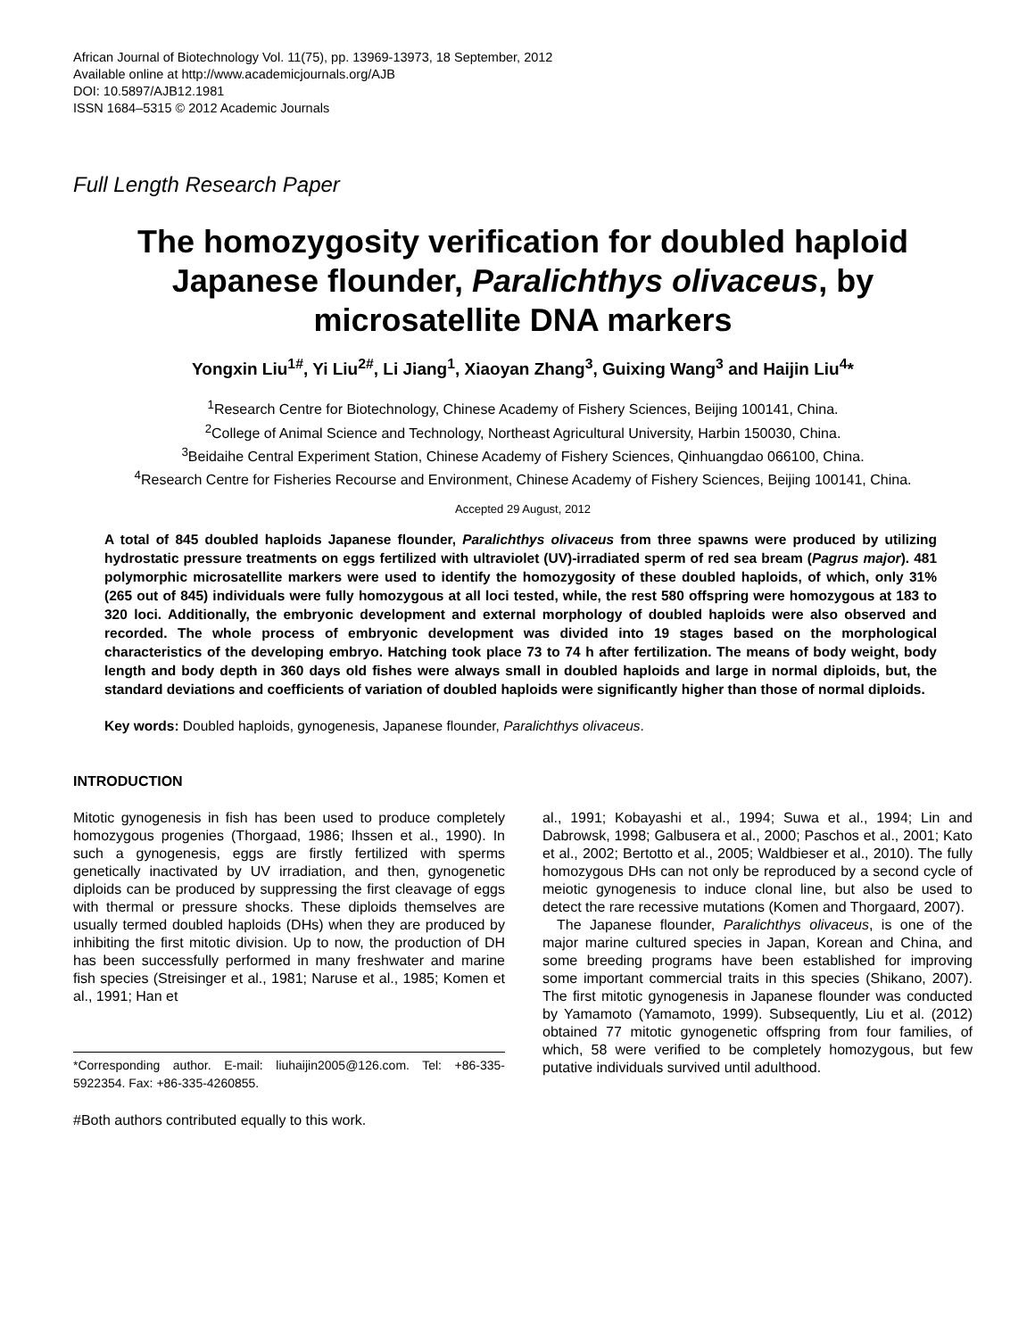African Journal of Biotechnology Vol. 11(75), pp. 13969-13973, 18 September, 2012
Available online at http://www.academicjournals.org/AJB
DOI: 10.5897/AJB12.1981
ISSN 1684–5315 © 2012 Academic Journals
Full Length Research Paper
The homozygosity verification for doubled haploid Japanese flounder, Paralichthys olivaceus, by microsatellite DNA markers
Yongxin Liu<sup>1#</sup>, Yi Liu<sup>2#</sup>, Li Jiang<sup>1</sup>, Xiaoyan Zhang<sup>3</sup>, Guixing Wang<sup>3</sup> and Haijin Liu<sup>4</sup>*
<sup>1</sup> Research Centre for Biotechnology, Chinese Academy of Fishery Sciences, Beijing 100141, China.
<sup>2</sup> College of Animal Science and Technology, Northeast Agricultural University, Harbin 150030, China.
<sup>3</sup> Beidaihe Central Experiment Station, Chinese Academy of Fishery Sciences, Qinhuangdao 066100, China.
<sup>4</sup> Research Centre for Fisheries Recourse and Environment, Chinese Academy of Fishery Sciences, Beijing 100141, China.
Accepted 29 August, 2012
A total of 845 doubled haploids Japanese flounder, Paralichthys olivaceus from three spawns were produced by utilizing hydrostatic pressure treatments on eggs fertilized with ultraviolet (UV)-irradiated sperm of red sea bream (Pagrus major). 481 polymorphic microsatellite markers were used to identify the homozygosity of these doubled haploids, of which, only 31% (265 out of 845) individuals were fully homozygous at all loci tested, while, the rest 580 offspring were homozygous at 183 to 320 loci. Additionally, the embryonic development and external morphology of doubled haploids were also observed and recorded. The whole process of embryonic development was divided into 19 stages based on the morphological characteristics of the developing embryo. Hatching took place 73 to 74 h after fertilization. The means of body weight, body length and body depth in 360 days old fishes were always small in doubled haploids and large in normal diploids, but, the standard deviations and coefficients of variation of doubled haploids were significantly higher than those of normal diploids.
Key words: Doubled haploids, gynogenesis, Japanese flounder, Paralichthys olivaceus.
INTRODUCTION
Mitotic gynogenesis in fish has been used to produce completely homozygous progenies (Thorgaad, 1986; Ihssen et al., 1990). In such a gynogenesis, eggs are firstly fertilized with sperms genetically inactivated by UV irradiation, and then, gynogenetic diploids can be produced by suppressing the first cleavage of eggs with thermal or pressure shocks. These diploids themselves are usually termed doubled haploids (DHs) when they are produced by inhibiting the first mitotic division. Up to now, the production of DH has been successfully performed in many freshwater and marine fish species (Streisinger et al., 1981; Naruse et al., 1985; Komen et al., 1991; Han et
*Corresponding author. E-mail: liuhaijin2005@126.com. Tel: +86-335-5922354. Fax: +86-335-4260855.
#Both authors contributed equally to this work.
al., 1991; Kobayashi et al., 1994; Suwa et al., 1994; Lin and Dabrowsk, 1998; Galbusera et al., 2000; Paschos et al., 2001; Kato et al., 2002; Bertotto et al., 2005; Waldbieser et al., 2010). The fully homozygous DHs can not only be reproduced by a second cycle of meiotic gynogenesis to induce clonal line, but also be used to detect the rare recessive mutations (Komen and Thorgaard, 2007).
The Japanese flounder, Paralichthys olivaceus, is one of the major marine cultured species in Japan, Korean and China, and some breeding programs have been established for improving some important commercial traits in this species (Shikano, 2007). The first mitotic gynogenesis in Japanese flounder was conducted by Yamamoto (Yamamoto, 1999). Subsequently, Liu et al. (2012) obtained 77 mitotic gynogenetic offspring from four families, of which, 58 were verified to be completely homozygous, but few putative individuals survived until adulthood.